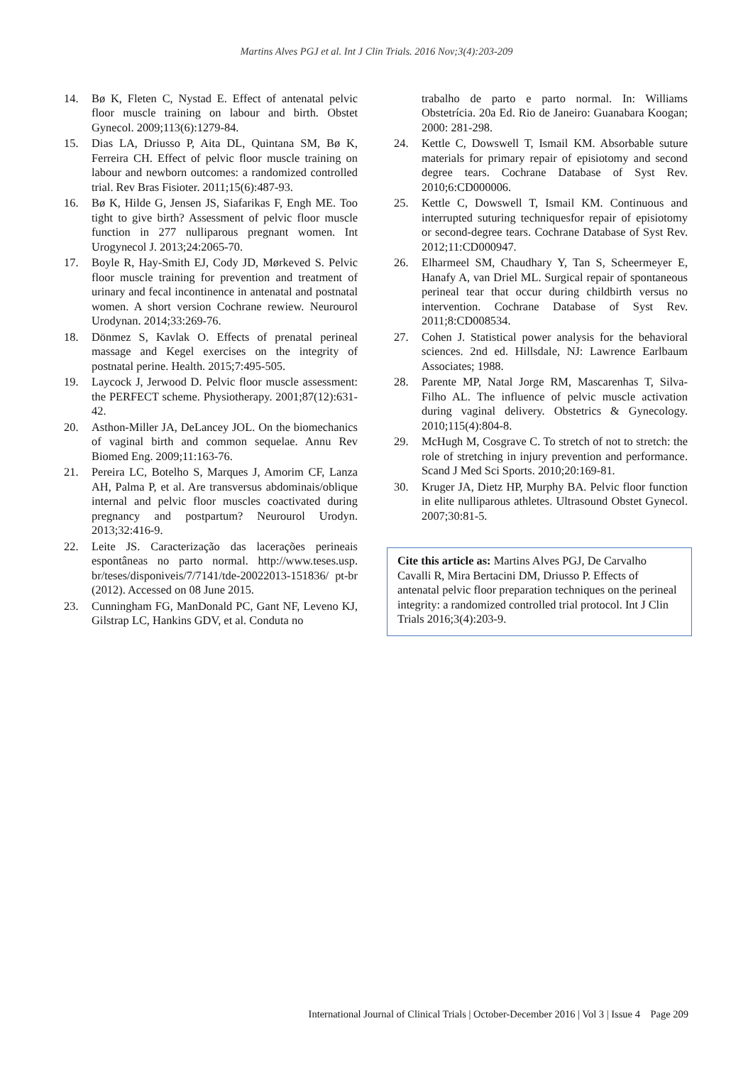Martins Alves PGJ et al. Int J Clin Trials. 2016 Nov;3(4):203-209
14. Bø K, Fleten C, Nystad E. Effect of antenatal pelvic floor muscle training on labour and birth. Obstet Gynecol. 2009;113(6):1279-84.
15. Dias LA, Driusso P, Aita DL, Quintana SM, Bø K, Ferreira CH. Effect of pelvic floor muscle training on labour and newborn outcomes: a randomized controlled trial. Rev Bras Fisioter. 2011;15(6):487-93.
16. Bø K, Hilde G, Jensen JS, Siafarikas F, Engh ME. Too tight to give birth? Assessment of pelvic floor muscle function in 277 nulliparous pregnant women. Int Urogynecol J. 2013;24:2065-70.
17. Boyle R, Hay-Smith EJ, Cody JD, Mørkeved S. Pelvic floor muscle training for prevention and treatment of urinary and fecal incontinence in antenatal and postnatal women. A short version Cochrane rewiew. Neurourol Urodynan. 2014;33:269-76.
18. Dönmez S, Kavlak O. Effects of prenatal perineal massage and Kegel exercises on the integrity of postnatal perine. Health. 2015;7:495-505.
19. Laycock J, Jerwood D. Pelvic floor muscle assessment: the PERFECT scheme. Physiotherapy. 2001;87(12):631-42.
20. Asthon-Miller JA, DeLancey JOL. On the biomechanics of vaginal birth and common sequelae. Annu Rev Biomed Eng. 2009;11:163-76.
21. Pereira LC, Botelho S, Marques J, Amorim CF, Lanza AH, Palma P, et al. Are transversus abdominais/oblique internal and pelvic floor muscles coactivated during pregnancy and postpartum? Neurourol Urodyn. 2013;32:416-9.
22. Leite JS. Caracterização das lacerações perineais espontâneas no parto normal. http://www.teses.usp. br/teses/disponiveis/7/7141/tde-20022013-151836/ pt-br (2012). Accessed on 08 June 2015.
23. Cunningham FG, ManDonald PC, Gant NF, Leveno KJ, Gilstrap LC, Hankins GDV, et al. Conduta no
trabalho de parto e parto normal. In: Williams Obstetrícia. 20a Ed. Rio de Janeiro: Guanabara Koogan; 2000: 281-298.
24. Kettle C, Dowswell T, Ismail KM. Absorbable suture materials for primary repair of episiotomy and second degree tears. Cochrane Database of Syst Rev. 2010;6:CD000006.
25. Kettle C, Dowswell T, Ismail KM. Continuous and interrupted suturing techniquesfor repair of episiotomy or second-degree tears. Cochrane Database of Syst Rev. 2012;11:CD000947.
26. Elharmeel SM, Chaudhary Y, Tan S, Scheermeyer E, Hanafy A, van Driel ML. Surgical repair of spontaneous perineal tear that occur during childbirth versus no intervention. Cochrane Database of Syst Rev. 2011;8:CD008534.
27. Cohen J. Statistical power analysis for the behavioral sciences. 2nd ed. Hillsdale, NJ: Lawrence Earlbaum Associates; 1988.
28. Parente MP, Natal Jorge RM, Mascarenhas T, Silva-Filho AL. The influence of pelvic muscle activation during vaginal delivery. Obstetrics & Gynecology. 2010;115(4):804-8.
29. McHugh M, Cosgrave C. To stretch of not to stretch: the role of stretching in injury prevention and performance. Scand J Med Sci Sports. 2010;20:169-81.
30. Kruger JA, Dietz HP, Murphy BA. Pelvic floor function in elite nulliparous athletes. Ultrasound Obstet Gynecol. 2007;30:81-5.
Cite this article as: Martins Alves PGJ, De Carvalho Cavalli R, Mira Bertacini DM, Driusso P. Effects of antenatal pelvic floor preparation techniques on the perineal integrity: a randomized controlled trial protocol. Int J Clin Trials 2016;3(4):203-9.
International Journal of Clinical Trials | October-December 2016 | Vol 3 | Issue 4 Page 209